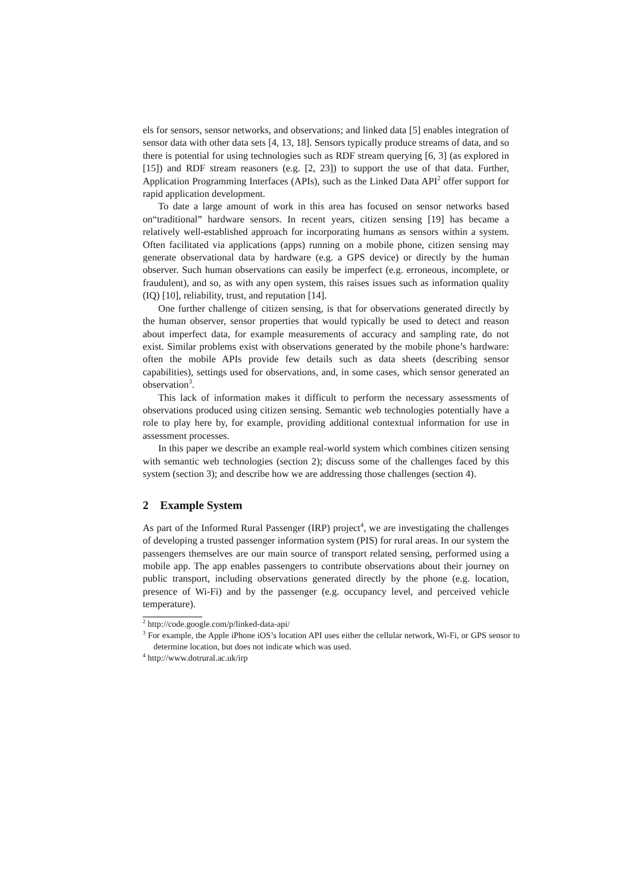els for sensors, sensor networks, and observations; and linked data [5] enables integration of sensor data with other data sets [4, 13, 18]. Sensors typically produce streams of data, and so there is potential for using technologies such as RDF stream querying [6, 3] (as explored in [15]) and RDF stream reasoners (e.g. [2, 23]) to support the use of that data. Further, Application Programming Interfaces (APIs), such as the Linked Data API<sup>2</sup> offer support for rapid application development.
To date a large amount of work in this area has focused on sensor networks based on“traditional” hardware sensors. In recent years, citizen sensing [19] has became a relatively well-established approach for incorporating humans as sensors within a system. Often facilitated via applications (apps) running on a mobile phone, citizen sensing may generate observational data by hardware (e.g. a GPS device) or directly by the human observer. Such human observations can easily be imperfect (e.g. erroneous, incomplete, or fraudulent), and so, as with any open system, this raises issues such as information quality (IQ) [10], reliability, trust, and reputation [14].
One further challenge of citizen sensing, is that for observations generated directly by the human observer, sensor properties that would typically be used to detect and reason about imperfect data, for example measurements of accuracy and sampling rate, do not exist. Similar problems exist with observations generated by the mobile phone’s hardware: often the mobile APIs provide few details such as data sheets (describing sensor capabilities), settings used for observations, and, in some cases, which sensor generated an observation<sup>3</sup>.
This lack of information makes it difficult to perform the necessary assessments of observations produced using citizen sensing. Semantic web technologies potentially have a role to play here by, for example, providing additional contextual information for use in assessment processes.
In this paper we describe an example real-world system which combines citizen sensing with semantic web technologies (section 2); discuss some of the challenges faced by this system (section 3); and describe how we are addressing those challenges (section 4).
2 Example System
As part of the Informed Rural Passenger (IRP) project<sup>4</sup>, we are investigating the challenges of developing a trusted passenger information system (PIS) for rural areas. In our system the passengers themselves are our main source of transport related sensing, performed using a mobile app. The app enables passengers to contribute observations about their journey on public transport, including observations generated directly by the phone (e.g. location, presence of Wi-Fi) and by the passenger (e.g. occupancy level, and perceived vehicle temperature).
<sup>2</sup> http://code.google.com/p/linked-data-api/
<sup>3</sup> For example, the Apple iPhone iOS’s location API uses either the cellular network, Wi-Fi, or GPS sensor to determine location, but does not indicate which was used.
<sup>4</sup> http://www.dotrural.ac.uk/irp